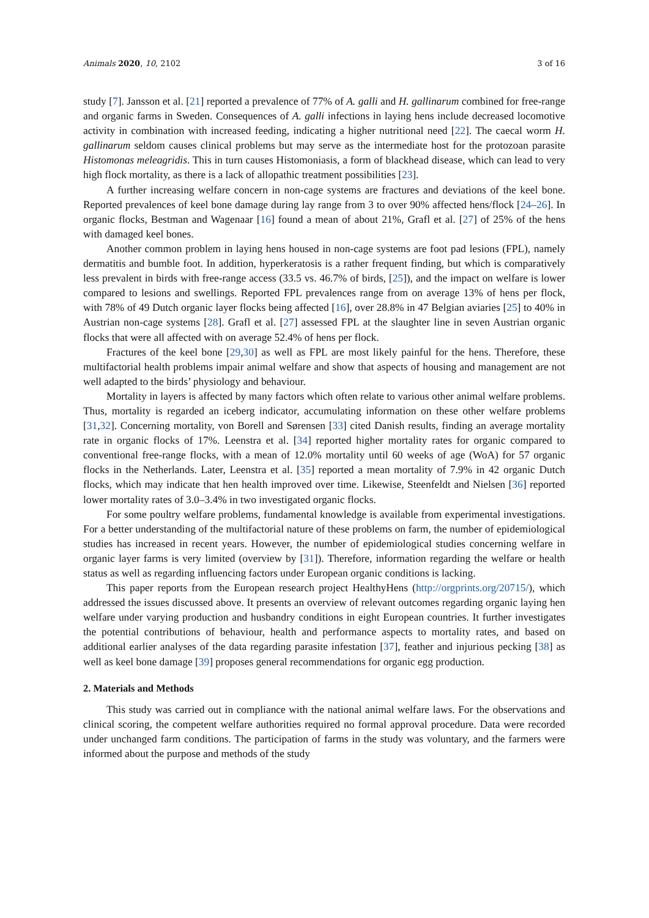Animals 2020, 10, 2102 3 of 16
study [7]. Jansson et al. [21] reported a prevalence of 77% of A. galli and H. gallinarum combined for free-range and organic farms in Sweden. Consequences of A. galli infections in laying hens include decreased locomotive activity in combination with increased feeding, indicating a higher nutritional need [22]. The caecal worm H. gallinarum seldom causes clinical problems but may serve as the intermediate host for the protozoan parasite Histomonas meleagridis. This in turn causes Histomoniasis, a form of blackhead disease, which can lead to very high flock mortality, as there is a lack of allopathic treatment possibilities [23].
A further increasing welfare concern in non-cage systems are fractures and deviations of the keel bone. Reported prevalences of keel bone damage during lay range from 3 to over 90% affected hens/flock [24–26]. In organic flocks, Bestman and Wagenaar [16] found a mean of about 21%, Grafl et al. [27] of 25% of the hens with damaged keel bones.
Another common problem in laying hens housed in non-cage systems are foot pad lesions (FPL), namely dermatitis and bumble foot. In addition, hyperkeratosis is a rather frequent finding, but which is comparatively less prevalent in birds with free-range access (33.5 vs. 46.7% of birds, [25]), and the impact on welfare is lower compared to lesions and swellings. Reported FPL prevalences range from on average 13% of hens per flock, with 78% of 49 Dutch organic layer flocks being affected [16], over 28.8% in 47 Belgian aviaries [25] to 40% in Austrian non-cage systems [28]. Grafl et al. [27] assessed FPL at the slaughter line in seven Austrian organic flocks that were all affected with on average 52.4% of hens per flock.
Fractures of the keel bone [29,30] as well as FPL are most likely painful for the hens. Therefore, these multifactorial health problems impair animal welfare and show that aspects of housing and management are not well adapted to the birds’ physiology and behaviour.
Mortality in layers is affected by many factors which often relate to various other animal welfare problems. Thus, mortality is regarded an iceberg indicator, accumulating information on these other welfare problems [31,32]. Concerning mortality, von Borell and Sørensen [33] cited Danish results, finding an average mortality rate in organic flocks of 17%. Leenstra et al. [34] reported higher mortality rates for organic compared to conventional free-range flocks, with a mean of 12.0% mortality until 60 weeks of age (WoA) for 57 organic flocks in the Netherlands. Later, Leenstra et al. [35] reported a mean mortality of 7.9% in 42 organic Dutch flocks, which may indicate that hen health improved over time. Likewise, Steenfeldt and Nielsen [36] reported lower mortality rates of 3.0–3.4% in two investigated organic flocks.
For some poultry welfare problems, fundamental knowledge is available from experimental investigations. For a better understanding of the multifactorial nature of these problems on farm, the number of epidemiological studies has increased in recent years. However, the number of epidemiological studies concerning welfare in organic layer farms is very limited (overview by [31]). Therefore, information regarding the welfare or health status as well as regarding influencing factors under European organic conditions is lacking.
This paper reports from the European research project HealthyHens (http://orgprints.org/20715/), which addressed the issues discussed above. It presents an overview of relevant outcomes regarding organic laying hen welfare under varying production and husbandry conditions in eight European countries. It further investigates the potential contributions of behaviour, health and performance aspects to mortality rates, and based on additional earlier analyses of the data regarding parasite infestation [37], feather and injurious pecking [38] as well as keel bone damage [39] proposes general recommendations for organic egg production.
2. Materials and Methods
This study was carried out in compliance with the national animal welfare laws. For the observations and clinical scoring, the competent welfare authorities required no formal approval procedure. Data were recorded under unchanged farm conditions. The participation of farms in the study was voluntary, and the farmers were informed about the purpose and methods of the study